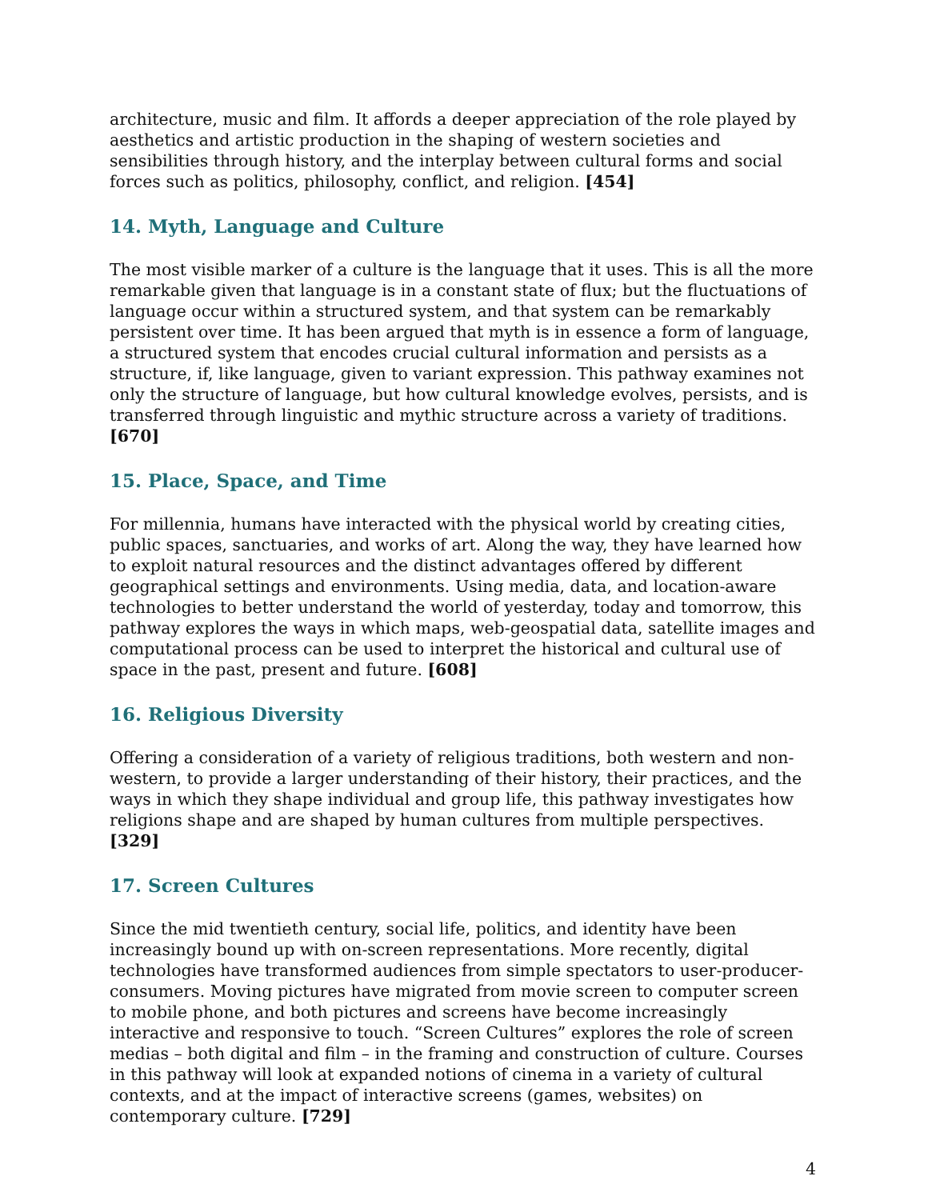architecture, music and film. It affords a deeper appreciation of the role played by aesthetics and artistic production in the shaping of western societies and sensibilities through history, and the interplay between cultural forms and social forces such as politics, philosophy, conflict, and religion. [454]
14. Myth, Language and Culture
The most visible marker of a culture is the language that it uses. This is all the more remarkable given that language is in a constant state of flux; but the fluctuations of language occur within a structured system, and that system can be remarkably persistent over time. It has been argued that myth is in essence a form of language, a structured system that encodes crucial cultural information and persists as a structure, if, like language, given to variant expression. This pathway examines not only the structure of language, but how cultural knowledge evolves, persists, and is transferred through linguistic and mythic structure across a variety of traditions. [670]
15. Place, Space, and Time
For millennia, humans have interacted with the physical world by creating cities, public spaces, sanctuaries, and works of art. Along the way, they have learned how to exploit natural resources and the distinct advantages offered by different geographical settings and environments. Using media, data, and location-aware technologies to better understand the world of yesterday, today and tomorrow, this pathway explores the ways in which maps, web-geospatial data, satellite images and computational process can be used to interpret the historical and cultural use of space in the past, present and future. [608]
16. Religious Diversity
Offering a consideration of a variety of religious traditions, both western and non-western, to provide a larger understanding of their history, their practices, and the ways in which they shape individual and group life, this pathway investigates how religions shape and are shaped by human cultures from multiple perspectives. [329]
17. Screen Cultures
Since the mid twentieth century, social life, politics, and identity have been increasingly bound up with on-screen representations. More recently, digital technologies have transformed audiences from simple spectators to user-producer-consumers. Moving pictures have migrated from movie screen to computer screen to mobile phone, and both pictures and screens have become increasingly interactive and responsive to touch. “Screen Cultures” explores the role of screen medias – both digital and film – in the framing and construction of culture. Courses in this pathway will look at expanded notions of cinema in a variety of cultural contexts, and at the impact of interactive screens (games, websites) on contemporary culture. [729]
4